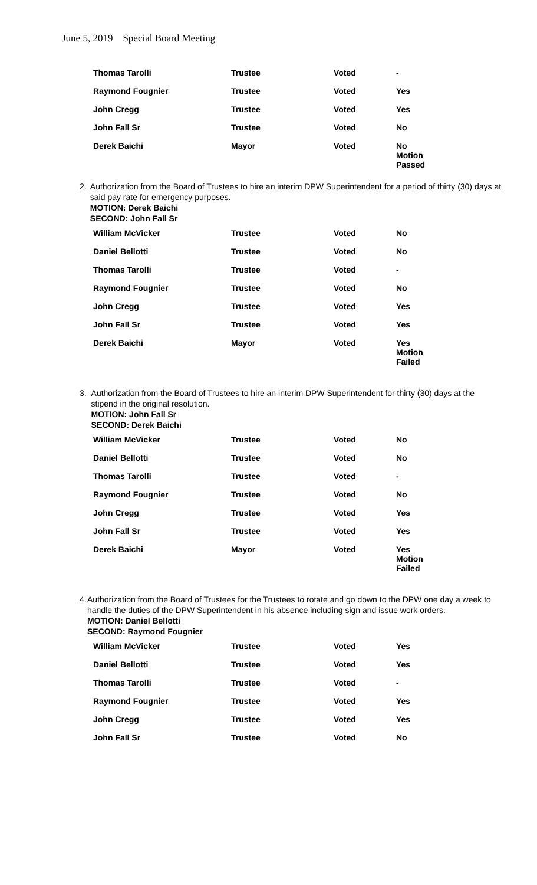June 5, 2019 Special Board Meeting
| Thomas Tarolli | Trustee | Voted | - |
| Raymond Fougnier | Trustee | Voted | Yes |
| John Cregg | Trustee | Voted | Yes |
| John Fall Sr | Trustee | Voted | No |
| Derek Baichi | Mayor | Voted | No Motion Passed |
2. Authorization from the Board of Trustees to hire an interim DPW Superintendent for a period of thirty (30) days at said pay rate for emergency purposes.
MOTION: Derek Baichi
SECOND: John Fall Sr
| William McVicker | Trustee | Voted | No |
| Daniel Bellotti | Trustee | Voted | No |
| Thomas Tarolli | Trustee | Voted | - |
| Raymond Fougnier | Trustee | Voted | No |
| John Cregg | Trustee | Voted | Yes |
| John Fall Sr | Trustee | Voted | Yes |
| Derek Baichi | Mayor | Voted | Yes Motion Failed |
3. Authorization from the Board of Trustees to hire an interim DPW Superintendent for thirty (30) days at the stipend in the original resolution.
MOTION: John Fall Sr
SECOND: Derek Baichi
| William McVicker | Trustee | Voted | No |
| Daniel Bellotti | Trustee | Voted | No |
| Thomas Tarolli | Trustee | Voted | - |
| Raymond Fougnier | Trustee | Voted | No |
| John Cregg | Trustee | Voted | Yes |
| John Fall Sr | Trustee | Voted | Yes |
| Derek Baichi | Mayor | Voted | Yes Motion Failed |
4. Authorization from the Board of Trustees for the Trustees to rotate and go down to the DPW one day a week to handle the duties of the DPW Superintendent in his absence including sign and issue work orders.
MOTION: Daniel Bellotti
SECOND: Raymond Fougnier
| William McVicker | Trustee | Voted | Yes |
| Daniel Bellotti | Trustee | Voted | Yes |
| Thomas Tarolli | Trustee | Voted | - |
| Raymond Fougnier | Trustee | Voted | Yes |
| John Cregg | Trustee | Voted | Yes |
| John Fall Sr | Trustee | Voted | No |